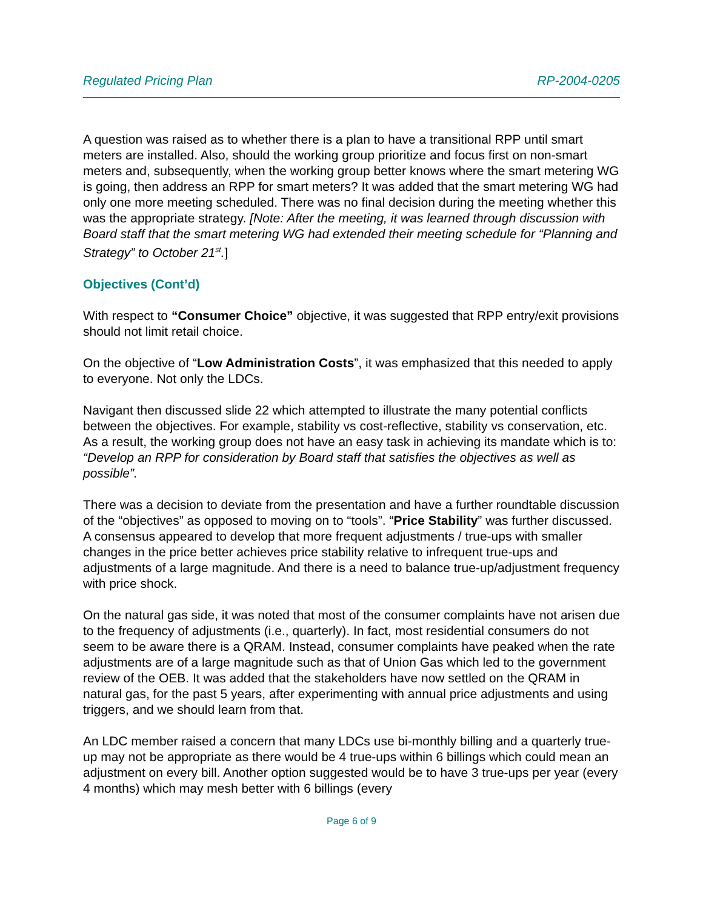Regulated Pricing Plan RP-2004-0205
A question was raised as to whether there is a plan to have a transitional RPP until smart meters are installed. Also, should the working group prioritize and focus first on non-smart meters and, subsequently, when the working group better knows where the smart metering WG is going, then address an RPP for smart meters? It was added that the smart metering WG had only one more meeting scheduled. There was no final decision during the meeting whether this was the appropriate strategy. [Note: After the meeting, it was learned through discussion with Board staff that the smart metering WG had extended their meeting schedule for “Planning and Strategy” to October 21<sup>st</sup>.]
Objectives (Cont’d)
With respect to “Consumer Choice” objective, it was suggested that RPP entry/exit provisions should not limit retail choice.
On the objective of “Low Administration Costs”, it was emphasized that this needed to apply to everyone. Not only the LDCs.
Navigant then discussed slide 22 which attempted to illustrate the many potential conflicts between the objectives. For example, stability vs cost-reflective, stability vs conservation, etc. As a result, the working group does not have an easy task in achieving its mandate which is to: “Develop an RPP for consideration by Board staff that satisfies the objectives as well as possible”.
There was a decision to deviate from the presentation and have a further roundtable discussion of the “objectives” as opposed to moving on to “tools”. “Price Stability” was further discussed. A consensus appeared to develop that more frequent adjustments / true-ups with smaller changes in the price better achieves price stability relative to infrequent true-ups and adjustments of a large magnitude. And there is a need to balance true-up/adjustment frequency with price shock.
On the natural gas side, it was noted that most of the consumer complaints have not arisen due to the frequency of adjustments (i.e., quarterly). In fact, most residential consumers do not seem to be aware there is a QRAM. Instead, consumer complaints have peaked when the rate adjustments are of a large magnitude such as that of Union Gas which led to the government review of the OEB. It was added that the stakeholders have now settled on the QRAM in natural gas, for the past 5 years, after experimenting with annual price adjustments and using triggers, and we should learn from that.
An LDC member raised a concern that many LDCs use bi-monthly billing and a quarterly true-up may not be appropriate as there would be 4 true-ups within 6 billings which could mean an adjustment on every bill. Another option suggested would be to have 3 true-ups per year (every 4 months) which may mesh better with 6 billings (every
Page 6 of 9